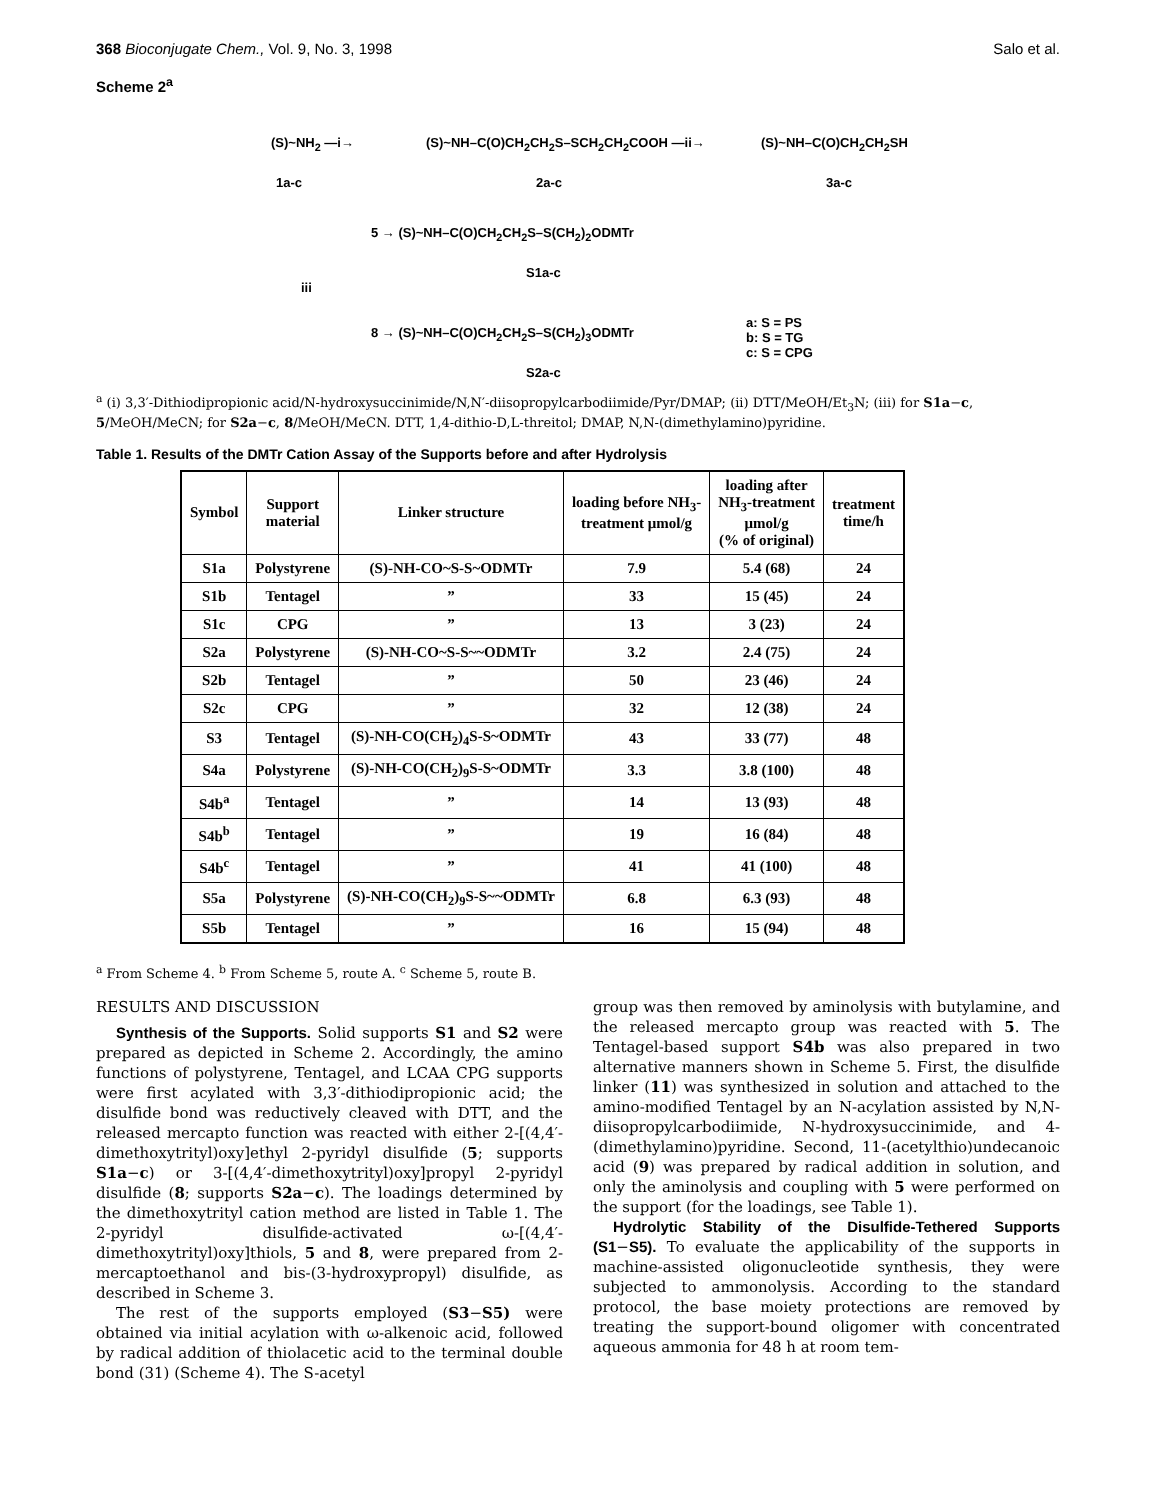368 Bioconjugate Chem., Vol. 9, No. 3, 1998 Salo et al.
Scheme 2<sup>a</sup>
(S)~NH<sub>2</sub> —i→ (S)~NH–C(O)CH<sub>2</sub>CH<sub>2</sub>S–SCH<sub>2</sub>CH<sub>2</sub>COOH —ii→ (S)~NH–C(O)CH<sub>2</sub>CH<sub>2</sub>SH
1a-c 2a-c 3a-c
5 → (S)~NH–C(O)CH<sub>2</sub>CH<sub>2</sub>S–S(CH<sub>2</sub>)<sub>2</sub>ODMTr
S1a-c
iii
8 → (S)~NH–C(O)CH<sub>2</sub>CH<sub>2</sub>S–S(CH<sub>2</sub>)<sub>3</sub>ODMTr
S2a-c
a: S = PS
b: S = TG
c: S = CPG
<sup>a</sup> (i) 3,3′-Dithiodipropionic acid/N-hydroxysuccinimide/N,N′-diisopropylcarbodiimide/Pyr/DMAP; (ii) DTT/MeOH/Et<sub>3</sub>N; (iii) for S1a−c, 5/MeOH/MeCN; for S2a−c, 8/MeOH/MeCN. DTT, 1,4-dithio-D,L-threitol; DMAP, N,N-(dimethylamino)pyridine.
Table 1. Results of the DMTr Cation Assay of the Supports before and after Hydrolysis
| Symbol | Support material | Linker structure | loading before NH<sub>3</sub>- treatment μmol/g | loading after NH<sub>3</sub>-treatment μmol/g (% of original) | treatment time/h |
| --- | --- | --- | --- | --- | --- |
| S1a | Polystyrene | (S)-NH-CO~S-S~ODMTr | 7.9 | 5.4 (68) | 24 |
| S1b | Tentagel | ” | 33 | 15 (45) | 24 |
| S1c | CPG | ” | 13 | 3 (23) | 24 |
| S2a | Polystyrene | (S)-NH-CO~S-S~~ODMTr | 3.2 | 2.4 (75) | 24 |
| S2b | Tentagel | ” | 50 | 23 (46) | 24 |
| S2c | CPG | ” | 32 | 12 (38) | 24 |
| S3 | Tentagel | (S)-NH-CO(CH<sub>2</sub>)<sub>4</sub>S-S~ODMTr | 43 | 33 (77) | 48 |
| S4a | Polystyrene | (S)-NH-CO(CH<sub>2</sub>)<sub>9</sub>S-S~ODMTr | 3.3 | 3.8 (100) | 48 |
| S4b<sup>a</sup> | Tentagel | ” | 14 | 13 (93) | 48 |
| S4b<sup>b</sup> | Tentagel | ” | 19 | 16 (84) | 48 |
| S4b<sup>c</sup> | Tentagel | ” | 41 | 41 (100) | 48 |
| S5a | Polystyrene | (S)-NH-CO(CH<sub>2</sub>)<sub>9</sub>S-S~~ODMTr | 6.8 | 6.3 (93) | 48 |
| S5b | Tentagel | ” | 16 | 15 (94) | 48 |
<sup>a</sup> From Scheme 4. <sup>b</sup> From Scheme 5, route A. <sup>c</sup> Scheme 5, route B.
RESULTS AND DISCUSSION
Synthesis of the Supports. Solid supports S1 and S2 were prepared as depicted in Scheme 2. Accordingly, the amino functions of polystyrene, Tentagel, and LCAA CPG supports were first acylated with 3,3′-dithiodipropionic acid; the disulfide bond was reductively cleaved with DTT, and the released mercapto function was reacted with either 2-[(4,4′-dimethoxytrityl)oxy]ethyl 2-pyridyl disulfide (5; supports S1a−c) or 3-[(4,4′-dimethoxytrityl)oxy]propyl 2-pyridyl disulfide (8; supports S2a−c). The loadings determined by the dimethoxytrityl cation method are listed in Table 1. The 2-pyridyl disulfide-activated ω-[(4,4′-dimethoxytrityl)oxy]thiols, 5 and 8, were prepared from 2-mercaptoethanol and bis-(3-hydroxypropyl) disulfide, as described in Scheme 3.
The rest of the supports employed (S3−S5) were obtained via initial acylation with ω-alkenoic acid, followed by radical addition of thiolacetic acid to the terminal double bond (31) (Scheme 4). The S-acetyl
group was then removed by aminolysis with butylamine, and the released mercapto group was reacted with 5. The Tentagel-based support S4b was also prepared in two alternative manners shown in Scheme 5. First, the disulfide linker (11) was synthesized in solution and attached to the amino-modified Tentagel by an N-acylation assisted by N,N-diisopropylcarbodiimide, N-hydroxysuccinimide, and 4-(dimethylamino)pyridine. Second, 11-(acetylthio)undecanoic acid (9) was prepared by radical addition in solution, and only the aminolysis and coupling with 5 were performed on the support (for the loadings, see Table 1).
Hydrolytic Stability of the Disulfide-Tethered Supports (S1−S5). To evaluate the applicability of the supports in machine-assisted oligonucleotide synthesis, they were subjected to ammonolysis. According to the standard protocol, the base moiety protections are removed by treating the support-bound oligomer with concentrated aqueous ammonia for 48 h at room tem-